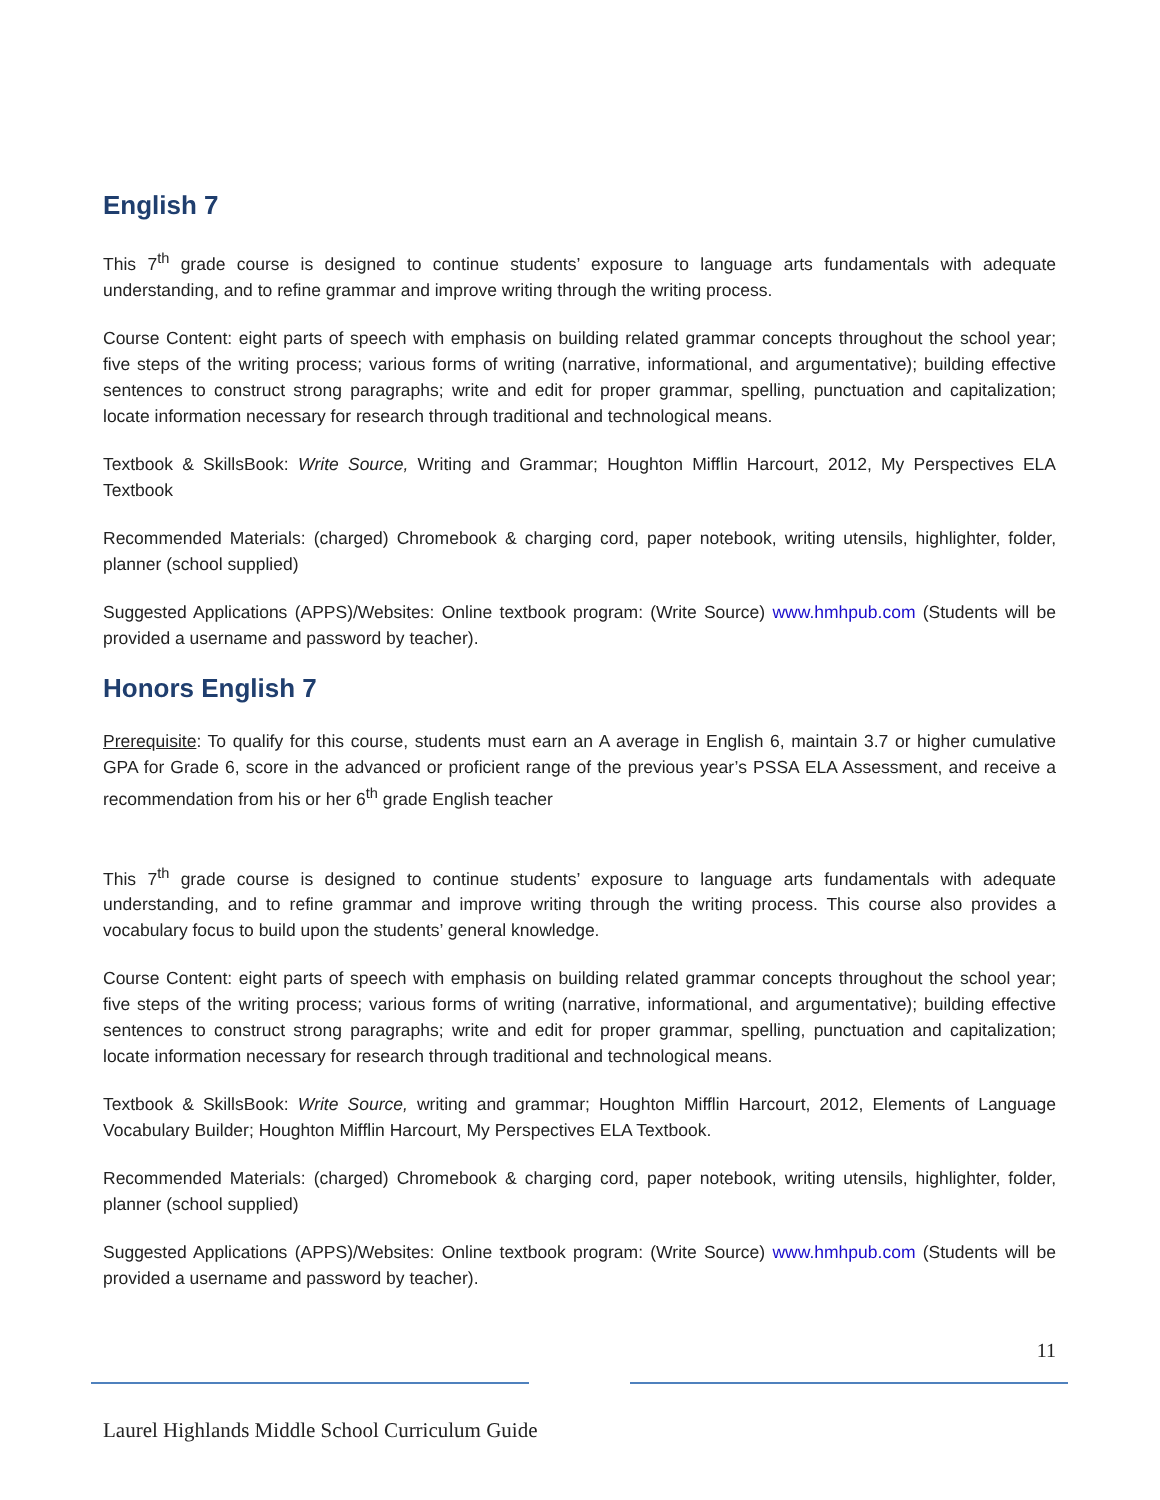English 7
This 7<sup>th</sup> grade course is designed to continue students’ exposure to language arts fundamentals with adequate understanding, and to refine grammar and improve writing through the writing process.
Course Content: eight parts of speech with emphasis on building related grammar concepts throughout the school year; five steps of the writing process; various forms of writing (narrative, informational, and argumentative); building effective sentences to construct strong paragraphs; write and edit for proper grammar, spelling, punctuation and capitalization; locate information necessary for research through traditional and technological means.
Textbook & SkillsBook: Write Source, Writing and Grammar; Houghton Mifflin Harcourt, 2012, My Perspectives ELA Textbook
Recommended Materials: (charged) Chromebook & charging cord, paper notebook, writing utensils, highlighter, folder, planner (school supplied)
Suggested Applications (APPS)/Websites: Online textbook program: (Write Source) www.hmhpub.com (Students will be provided a username and password by teacher).
Honors English 7
Prerequisite: To qualify for this course, students must earn an A average in English 6, maintain 3.7 or higher cumulative GPA for Grade 6, score in the advanced or proficient range of the previous year’s PSSA ELA Assessment, and receive a recommendation from his or her 6<sup>th</sup> grade English teacher
This 7<sup>th</sup> grade course is designed to continue students’ exposure to language arts fundamentals with adequate understanding, and to refine grammar and improve writing through the writing process. This course also provides a vocabulary focus to build upon the students’ general knowledge.
Course Content: eight parts of speech with emphasis on building related grammar concepts throughout the school year; five steps of the writing process; various forms of writing (narrative, informational, and argumentative); building effective sentences to construct strong paragraphs; write and edit for proper grammar, spelling, punctuation and capitalization; locate information necessary for research through traditional and technological means.
Textbook & SkillsBook: Write Source, writing and grammar; Houghton Mifflin Harcourt, 2012, Elements of Language Vocabulary Builder; Houghton Mifflin Harcourt, My Perspectives ELA Textbook.
Recommended Materials: (charged) Chromebook & charging cord, paper notebook, writing utensils, highlighter, folder, planner (school supplied)
Suggested Applications (APPS)/Websites: Online textbook program: (Write Source) www.hmhpub.com (Students will be provided a username and password by teacher).
11
Laurel Highlands Middle School Curriculum Guide